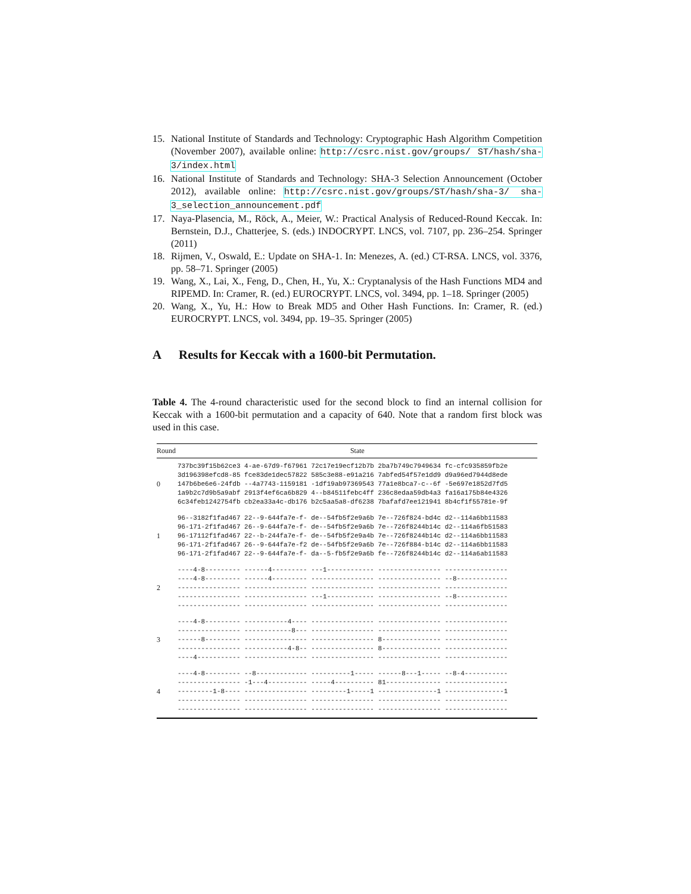15. National Institute of Standards and Technology: Cryptographic Hash Algorithm Competition (November 2007), available online: http://csrc.nist.gov/groups/ ST/hash/sha-3/index.html
16. National Institute of Standards and Technology: SHA-3 Selection Announcement (October 2012), available online: http://csrc.nist.gov/groups/ST/hash/sha-3/ sha-3_selection_announcement.pdf
17. Naya-Plasencia, M., Röck, A., Meier, W.: Practical Analysis of Reduced-Round Keccak. In: Bernstein, D.J., Chatterjee, S. (eds.) INDOCRYPT. LNCS, vol. 7107, pp. 236–254. Springer (2011)
18. Rijmen, V., Oswald, E.: Update on SHA-1. In: Menezes, A. (ed.) CT-RSA. LNCS, vol. 3376, pp. 58–71. Springer (2005)
19. Wang, X., Lai, X., Feng, D., Chen, H., Yu, X.: Cryptanalysis of the Hash Functions MD4 and RIPEMD. In: Cramer, R. (ed.) EUROCRYPT. LNCS, vol. 3494, pp. 1–18. Springer (2005)
20. Wang, X., Yu, H.: How to Break MD5 and Other Hash Functions. In: Cramer, R. (ed.) EUROCRYPT. LNCS, vol. 3494, pp. 19–35. Springer (2005)
A Results for Keccak with a 1600-bit Permutation.
Table 4. The 4-round characteristic used for the second block to find an internal collision for Keccak with a 1600-bit permutation and a capacity of 640. Note that a random first block was used in this case.
| Round | State |
| --- | --- |
| 0 | 737bc39f15b62ce3 4-ae-67d9-f67961 72c17e19ecf12b7b 2ba7b749c7949634 fc-cfc935859fb2e 3d196398efcd8-85 fce83de1dec57822 585c3e88-e91a216 7abfed54f57e1dd9 d9a96ed7944d8ede 147b6be6e6-24fdb --4a7743-1159181 -1df19ab97369543 77a1e8bca7-c--6f -5e697e1852d7fd5 1a9b2c7d9b5a9abf 2913f4ef6ca6b829 4--b84511febc4ff 236c8edaa59db4a3 fa16a175b84e4326 6c34feb1242754fb cb2ea33a4c-db176 b2c5aa5a8-df6238 7bafafd7ee121941 8b4cf1f55781e-9f |
| 1 | 96--3182f1fad467 22--9-644fa7e-f- de--54fb5f2e9a6b 7e--726f824-bd4c d2--114a6bb11583 96-171-2f1fad467 26--9-644fa7e-f- de--54fb5f2e9a6b 7e--726f8244b14c d2--114a6fb51583 96-17112f1fad467 22--b-244fa7e-f- de--54fb5f2e9a4b 7e--726f8244b14c d2--114a6bb11583 96-171-2f1fad467 26--9-644fa7e-f2 de--54fb5f2e9a6b 7e--726f884-b14c d2--114a6bb11583 96-171-2f1fad467 22--9-644fa7e-f- da--5-fb5f2e9a6b fe--726f8244b14c d2--114a6ab11583 |
| 2 | ----4-8--------- ------4--------- ---1------------ ---------------- ---------------- ----4-8--------- ------4--------- ---------------- ---------------- --8------------- ---------------- ---------------- ---------------- ---------------- ---------------- ---------------- ---------------- ---1------------ ---------------- --8------------- ---------------- ---------------- ---------------- ---------------- ---------------- |
| 3 | ----4-8--------- -----------4---- ---------------- ---------------- ---------------- ---------------- ------------8--- ---------------- ---------------- ---------------- ------8--------- ---------------- ---------------- 8--------------- ---------------- ---------------- -----------4-8-- ---------------- 8--------------- ---------------- ----4----------- ---------------- ---------------- ---------------- ---------------- |
| 4 | ----4-8--------- --8------------- ----------1----- ------8---1----- --8-4----------- ---------------- -1---4---------- -----4---------- 81-------------- ---------------- ---------1-8---- ---------------- ---------1-----1 ---------------1 ---------------1 ---------------- ---------------- ---------------- ---------------- ---------------- ---------------- ---------------- ---------------- ---------------- ---------------- |